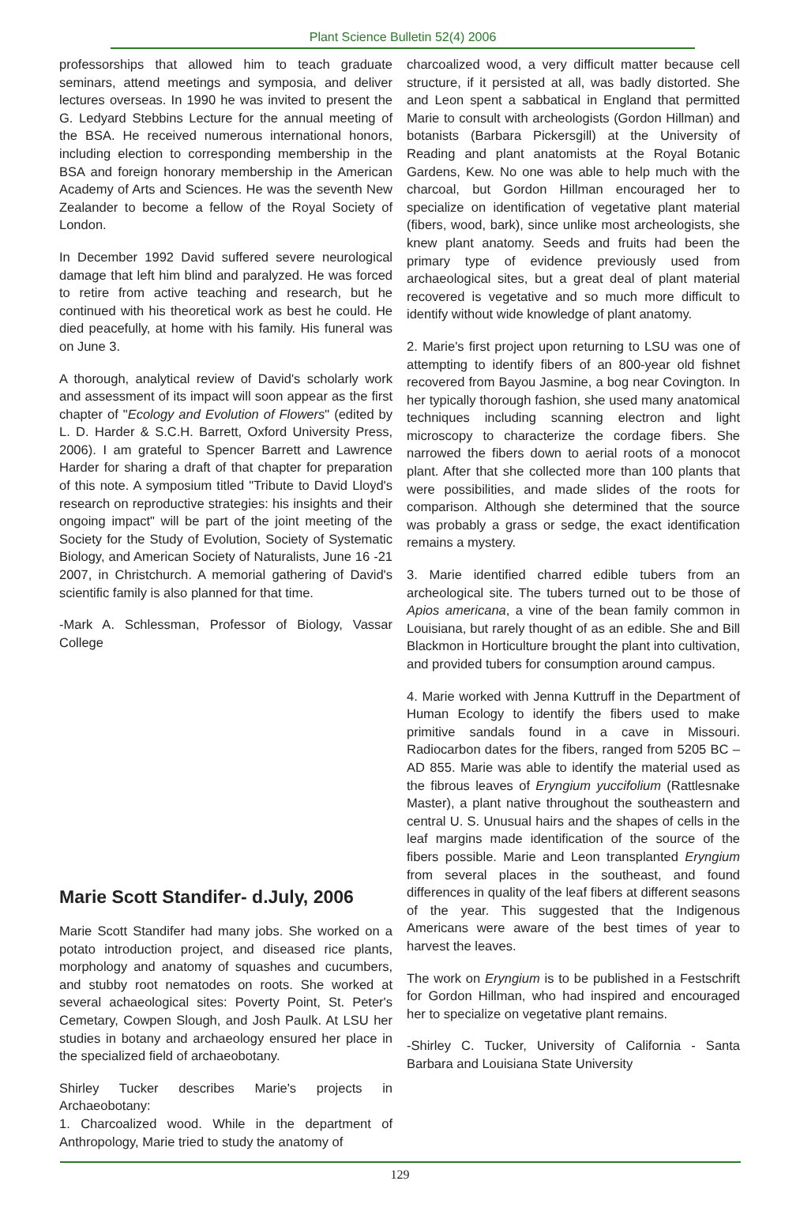Plant Science Bulletin 52(4) 2006
professorships that allowed him to teach graduate seminars, attend meetings and symposia, and deliver lectures overseas. In 1990 he was invited to present the G. Ledyard Stebbins Lecture for the annual meeting of the BSA. He received numerous international honors, including election to corresponding membership in the BSA and foreign honorary membership in the American Academy of Arts and Sciences. He was the seventh New Zealander to become a fellow of the Royal Society of London.
In December 1992 David suffered severe neurological damage that left him blind and paralyzed. He was forced to retire from active teaching and research, but he continued with his theoretical work as best he could. He died peacefully, at home with his family. His funeral was on June 3.
A thorough, analytical review of David's scholarly work and assessment of its impact will soon appear as the first chapter of "Ecology and Evolution of Flowers" (edited by L. D. Harder & S.C.H. Barrett, Oxford University Press, 2006). I am grateful to Spencer Barrett and Lawrence Harder for sharing a draft of that chapter for preparation of this note. A symposium titled "Tribute to David Lloyd's research on reproductive strategies: his insights and their ongoing impact" will be part of the joint meeting of the Society for the Study of Evolution, Society of Systematic Biology, and American Society of Naturalists, June 16 -21 2007, in Christchurch. A memorial gathering of David's scientific family is also planned for that time.
-Mark A. Schlessman, Professor of Biology, Vassar College
Marie Scott Standifer- d.July, 2006
Marie Scott Standifer had many jobs. She worked on a potato introduction project, and diseased rice plants, morphology and anatomy of squashes and cucumbers, and stubby root nematodes on roots. She worked at several achaeological sites: Poverty Point, St. Peter's Cemetary, Cowpen Slough, and Josh Paulk. At LSU her studies in botany and archaeology ensured her place in the specialized field of archaeobotany.
Shirley Tucker describes Marie's projects in Archaeobotany:
1. Charcoalized wood. While in the department of Anthropology, Marie tried to study the anatomy of
charcoalized wood, a very difficult matter because cell structure, if it persisted at all, was badly distorted. She and Leon spent a sabbatical in England that permitted Marie to consult with archeologists (Gordon Hillman) and botanists (Barbara Pickersgill) at the University of Reading and plant anatomists at the Royal Botanic Gardens, Kew. No one was able to help much with the charcoal, but Gordon Hillman encouraged her to specialize on identification of vegetative plant material (fibers, wood, bark), since unlike most archeologists, she knew plant anatomy. Seeds and fruits had been the primary type of evidence previously used from archaeological sites, but a great deal of plant material recovered is vegetative and so much more difficult to identify without wide knowledge of plant anatomy.
2. Marie's first project upon returning to LSU was one of attempting to identify fibers of an 800-year old fishnet recovered from Bayou Jasmine, a bog near Covington. In her typically thorough fashion, she used many anatomical techniques including scanning electron and light microscopy to characterize the cordage fibers. She narrowed the fibers down to aerial roots of a monocot plant. After that she collected more than 100 plants that were possibilities, and made slides of the roots for comparison. Although she determined that the source was probably a grass or sedge, the exact identification remains a mystery.
3. Marie identified charred edible tubers from an archeological site. The tubers turned out to be those of Apios americana, a vine of the bean family common in Louisiana, but rarely thought of as an edible. She and Bill Blackmon in Horticulture brought the plant into cultivation, and provided tubers for consumption around campus.
4. Marie worked with Jenna Kuttruff in the Department of Human Ecology to identify the fibers used to make primitive sandals found in a cave in Missouri. Radiocarbon dates for the fibers, ranged from 5205 BC – AD 855. Marie was able to identify the material used as the fibrous leaves of Eryngium yuccifolium (Rattlesnake Master), a plant native throughout the southeastern and central U. S. Unusual hairs and the shapes of cells in the leaf margins made identification of the source of the fibers possible. Marie and Leon transplanted Eryngium from several places in the southeast, and found differences in quality of the leaf fibers at different seasons of the year. This suggested that the Indigenous Americans were aware of the best times of year to harvest the leaves.
The work on Eryngium is to be published in a Festschrift for Gordon Hillman, who had inspired and encouraged her to specialize on vegetative plant remains.
-Shirley C. Tucker, University of California - Santa Barbara and Louisiana State University
129